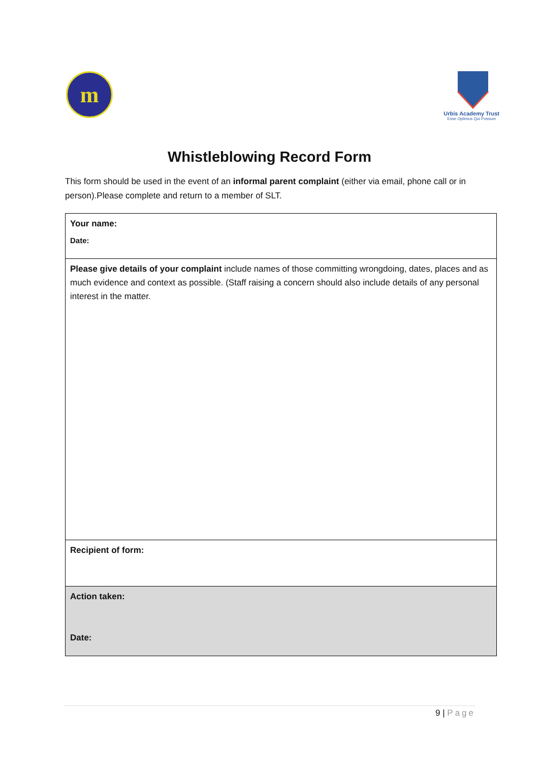m
Urbis Academy Trust
Esse Optimus Qui Possum
Whistleblowing Record Form
This form should be used in the event of an informal parent complaint (either via email, phone call or in person).Please complete and return to a member of SLT.
| Your name: Date: |
| Please give details of your complaint include names of those committing wrongdoing, dates, places and as much evidence and context as possible. (Staff raising a concern should also include details of any personal interest in the matter. |
| Recipient of form: |
| Action taken: Date: |
9 | Page